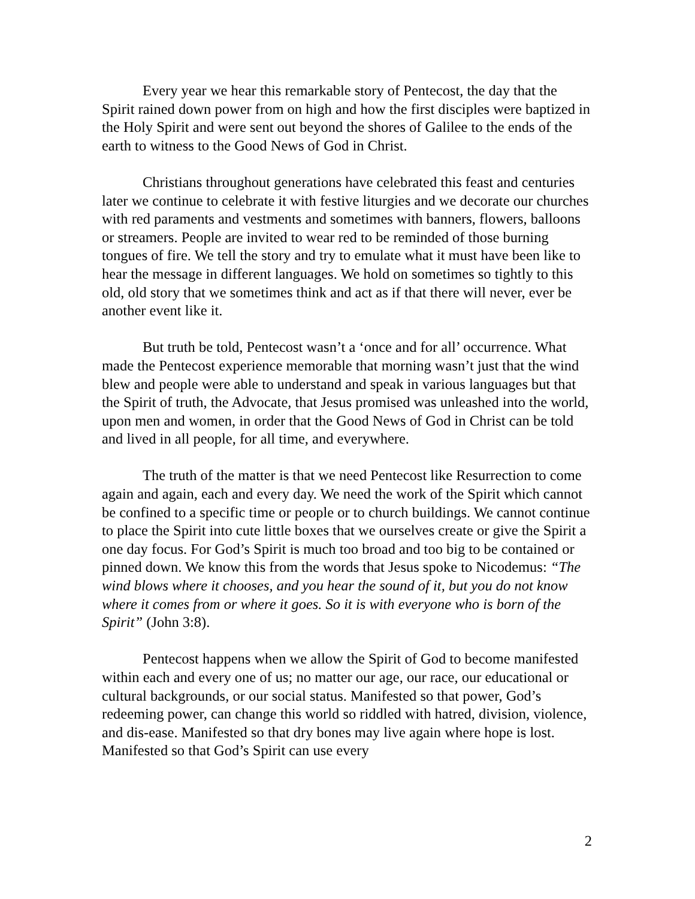Every year we hear this remarkable story of Pentecost, the day that the Spirit rained down power from on high and how the first disciples were baptized in the Holy Spirit and were sent out beyond the shores of Galilee to the ends of the earth to witness to the Good News of God in Christ.
Christians throughout generations have celebrated this feast and centuries later we continue to celebrate it with festive liturgies and we decorate our churches with red paraments and vestments and sometimes with banners, flowers, balloons or streamers. People are invited to wear red to be reminded of those burning tongues of fire. We tell the story and try to emulate what it must have been like to hear the message in different languages. We hold on sometimes so tightly to this old, old story that we sometimes think and act as if that there will never, ever be another event like it.
But truth be told, Pentecost wasn’t a ‘once and for all’ occurrence. What made the Pentecost experience memorable that morning wasn’t just that the wind blew and people were able to understand and speak in various languages but that the Spirit of truth, the Advocate, that Jesus promised was unleashed into the world, upon men and women, in order that the Good News of God in Christ can be told and lived in all people, for all time, and everywhere.
The truth of the matter is that we need Pentecost like Resurrection to come again and again, each and every day. We need the work of the Spirit which cannot be confined to a specific time or people or to church buildings. We cannot continue to place the Spirit into cute little boxes that we ourselves create or give the Spirit a one day focus. For God’s Spirit is much too broad and too big to be contained or pinned down. We know this from the words that Jesus spoke to Nicodemus: “The wind blows where it chooses, and you hear the sound of it, but you do not know where it comes from or where it goes. So it is with everyone who is born of the Spirit” (John 3:8).
Pentecost happens when we allow the Spirit of God to become manifested within each and every one of us; no matter our age, our race, our educational or cultural backgrounds, or our social status. Manifested so that power, God’s redeeming power, can change this world so riddled with hatred, division, violence, and dis-ease. Manifested so that dry bones may live again where hope is lost. Manifested so that God’s Spirit can use every
2